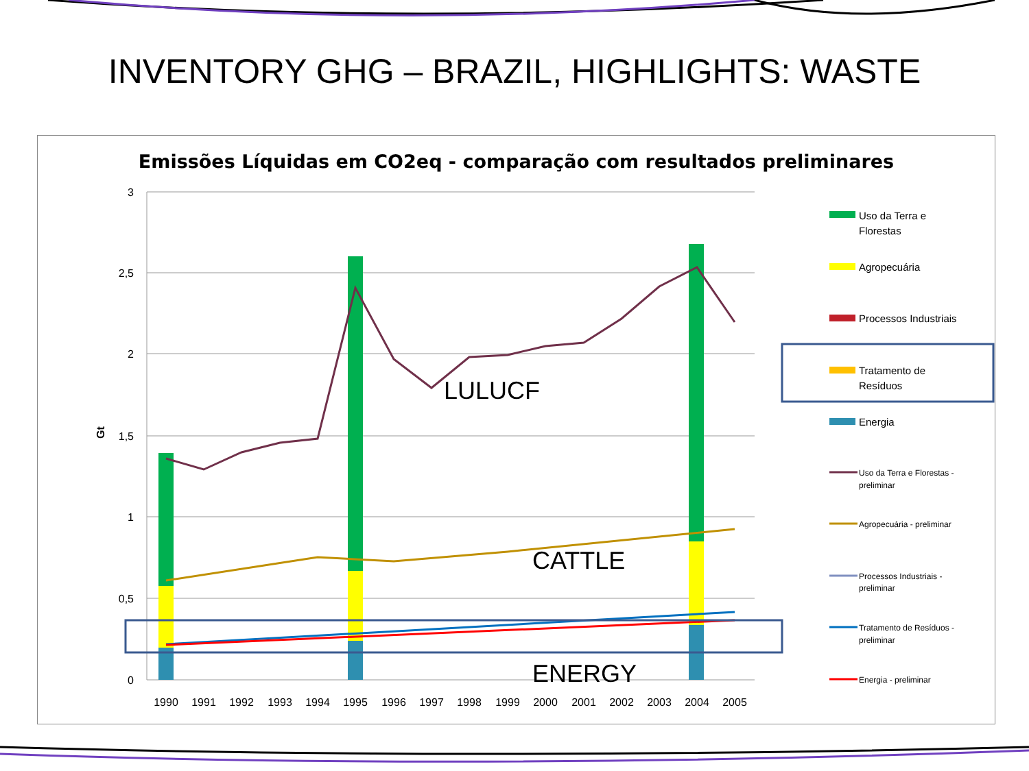INVENTORY GHG – BRAZIL, HIGHLIGHTS: WASTE
Emissões Líquidas em CO2eq - comparação com resultados preliminares
3
2,5
2
1,5
1
0,5
0
Gt
1990
1991
1992
1993
1994
1995
1996
1997
1998
1999
2000
2001
2002
2003
2004
2005
LULUCF
CATTLE
ENERGY
Uso da Terra e
Florestas
Agropecuária
Processos Industriais
Tratamento de
Resíduos
Energia
Uso da Terra e Florestas -
preliminar
Agropecuária - preliminar
Processos Industriais -
preliminar
Tratamento de Resíduos -
preliminar
Energia - preliminar